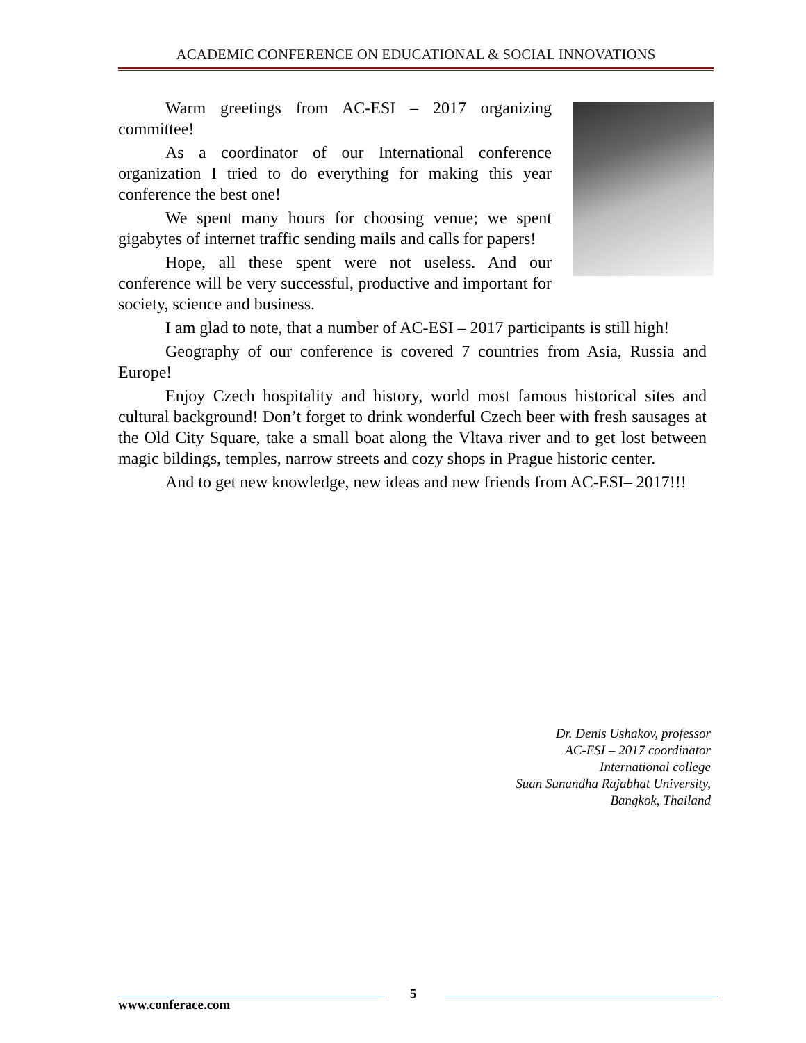ACADEMIC CONFERENCE ON EDUCATIONAL & SOCIAL INNOVATIONS
Warm greetings from AC-ESI – 2017 organizing committee!
As a coordinator of our International conference organization I tried to do everything for making this year conference the best one!
We spent many hours for choosing venue; we spent gigabytes of internet traffic sending mails and calls for papers!
Hope, all these spent were not useless. And our conference will be very successful, productive and important for society, science and business.
I am glad to note, that a number of AC-ESI – 2017 participants is still high!
Geography of our conference is covered 7 countries from Asia, Russia and Europe!
Enjoy Czech hospitality and history, world most famous historical sites and cultural background! Don’t forget to drink wonderful Czech beer with fresh sausages at the Old City Square, take a small boat along the Vltava river and to get lost between magic bildings, temples, narrow streets and cozy shops in Prague historic center.
And to get new knowledge, new ideas and new friends from AC-ESI– 2017!!!
Dr. Denis Ushakov, professor
AC-ESI – 2017 coordinator
International college
Suan Sunandha Rajabhat University,
Bangkok, Thailand
5
www.conferace.com